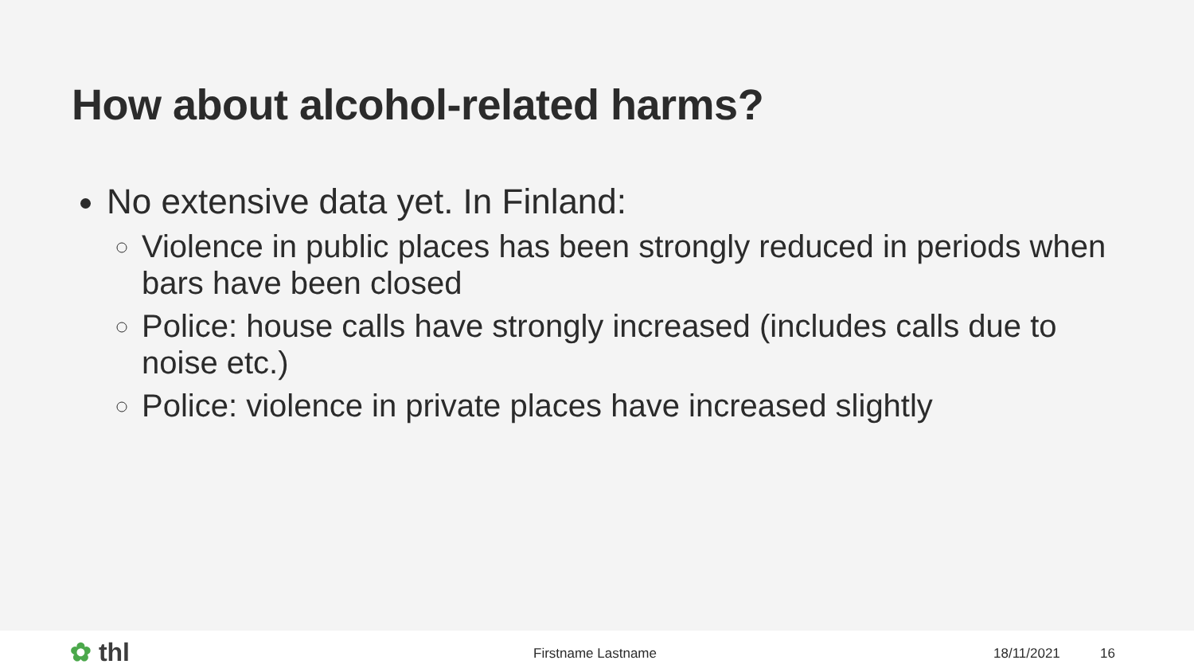How about alcohol-related harms?
No extensive data yet. In Finland:
Violence in public places has been strongly reduced in periods when bars have been closed
Police: house calls have strongly increased (includes calls due to noise etc.)
Police: violence in private places have increased slightly
✿ thl Firstname Lastname 18/11/2021 16